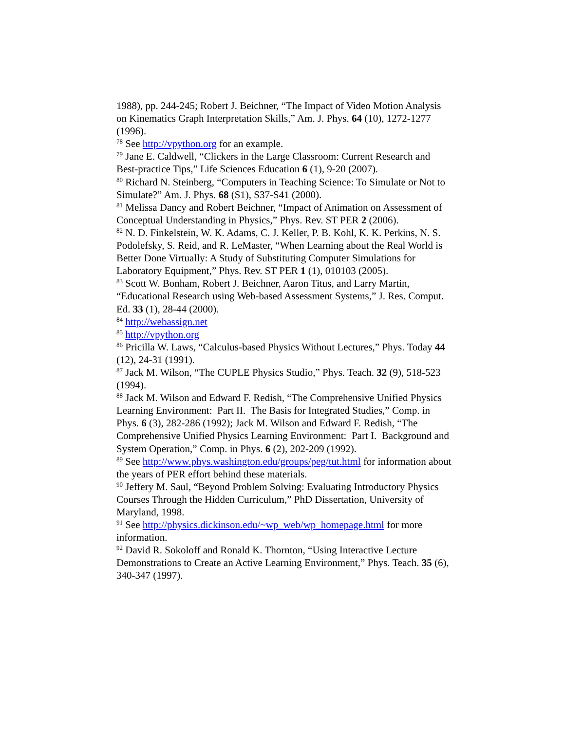1988), pp. 244-245; Robert J. Beichner, “The Impact of Video Motion Analysis on Kinematics Graph Interpretation Skills,” Am. J. Phys. 64 (10), 1272-1277 (1996).
<sup>78</sup> See http://vpython.org for an example.
<sup>79</sup> Jane E. Caldwell, “Clickers in the Large Classroom: Current Research and Best-practice Tips,” Life Sciences Education 6 (1), 9-20 (2007).
<sup>80</sup> Richard N. Steinberg, “Computers in Teaching Science: To Simulate or Not to Simulate?” Am. J. Phys. 68 (S1), S37-S41 (2000).
<sup>81</sup> Melissa Dancy and Robert Beichner, “Impact of Animation on Assessment of Conceptual Understanding in Physics,” Phys. Rev. ST PER 2 (2006).
<sup>82</sup> N. D. Finkelstein, W. K. Adams, C. J. Keller, P. B. Kohl, K. K. Perkins, N. S. Podolefsky, S. Reid, and R. LeMaster, “When Learning about the Real World is Better Done Virtually: A Study of Substituting Computer Simulations for Laboratory Equipment,” Phys. Rev. ST PER 1 (1), 010103 (2005).
<sup>83</sup> Scott W. Bonham, Robert J. Beichner, Aaron Titus, and Larry Martin, “Educational Research using Web-based Assessment Systems,” J. Res. Comput. Ed. 33 (1), 28-44 (2000).
<sup>84</sup> http://webassign.net
<sup>85</sup> http://vpython.org
<sup>86</sup> Pricilla W. Laws, “Calculus-based Physics Without Lectures,” Phys. Today 44 (12), 24-31 (1991).
<sup>87</sup> Jack M. Wilson, “The CUPLE Physics Studio,” Phys. Teach. 32 (9), 518-523 (1994).
<sup>88</sup> Jack M. Wilson and Edward F. Redish, “The Comprehensive Unified Physics Learning Environment: Part II. The Basis for Integrated Studies,” Comp. in Phys. 6 (3), 282-286 (1992); Jack M. Wilson and Edward F. Redish, “The Comprehensive Unified Physics Learning Environment: Part I. Background and System Operation,” Comp. in Phys. 6 (2), 202-209 (1992).
<sup>89</sup> See http://www.phys.washington.edu/groups/peg/tut.html for information about the years of PER effort behind these materials.
<sup>90</sup> Jeffery M. Saul, “Beyond Problem Solving: Evaluating Introductory Physics Courses Through the Hidden Curriculum,” PhD Dissertation, University of Maryland, 1998.
<sup>91</sup> See http://physics.dickinson.edu/~wp_web/wp_homepage.html for more information.
<sup>92</sup> David R. Sokoloff and Ronald K. Thornton, “Using Interactive Lecture Demonstrations to Create an Active Learning Environment,” Phys. Teach. 35 (6), 340-347 (1997).